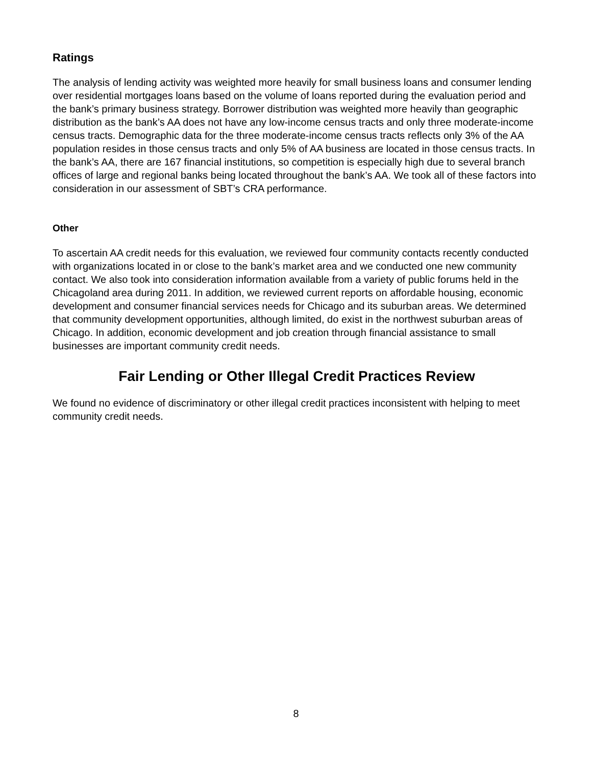Ratings
The analysis of lending activity was weighted more heavily for small business loans and consumer lending over residential mortgages loans based on the volume of loans reported during the evaluation period and the bank’s primary business strategy. Borrower distribution was weighted more heavily than geographic distribution as the bank’s AA does not have any low-income census tracts and only three moderate-income census tracts. Demographic data for the three moderate-income census tracts reflects only 3% of the AA population resides in those census tracts and only 5% of AA business are located in those census tracts. In the bank’s AA, there are 167 financial institutions, so competition is especially high due to several branch offices of large and regional banks being located throughout the bank’s AA. We took all of these factors into consideration in our assessment of SBT’s CRA performance.
Other
To ascertain AA credit needs for this evaluation, we reviewed four community contacts recently conducted with organizations located in or close to the bank’s market area and we conducted one new community contact. We also took into consideration information available from a variety of public forums held in the Chicagoland area during 2011. In addition, we reviewed current reports on affordable housing, economic development and consumer financial services needs for Chicago and its suburban areas. We determined that community development opportunities, although limited, do exist in the northwest suburban areas of Chicago. In addition, economic development and job creation through financial assistance to small businesses are important community credit needs.
Fair Lending or Other Illegal Credit Practices Review
We found no evidence of discriminatory or other illegal credit practices inconsistent with helping to meet community credit needs.
8